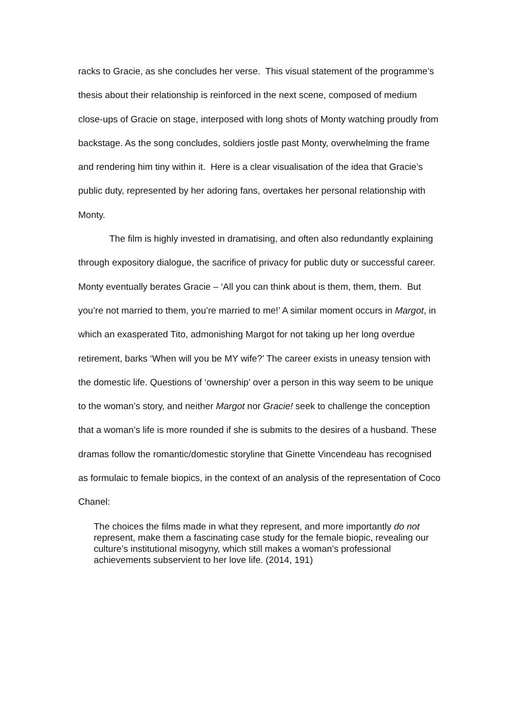racks to Gracie, as she concludes her verse. This visual statement of the programme’s thesis about their relationship is reinforced in the next scene, composed of medium close-ups of Gracie on stage, interposed with long shots of Monty watching proudly from backstage. As the song concludes, soldiers jostle past Monty, overwhelming the frame and rendering him tiny within it. Here is a clear visualisation of the idea that Gracie’s public duty, represented by her adoring fans, overtakes her personal relationship with Monty.
The film is highly invested in dramatising, and often also redundantly explaining through expository dialogue, the sacrifice of privacy for public duty or successful career. Monty eventually berates Gracie – ‘All you can think about is them, them, them. But you’re not married to them, you’re married to me!’ A similar moment occurs in Margot, in which an exasperated Tito, admonishing Margot for not taking up her long overdue retirement, barks ‘When will you be MY wife?’ The career exists in uneasy tension with the domestic life. Questions of ‘ownership’ over a person in this way seem to be unique to the woman’s story, and neither Margot nor Gracie! seek to challenge the conception that a woman’s life is more rounded if she is submits to the desires of a husband. These dramas follow the romantic/domestic storyline that Ginette Vincendeau has recognised as formulaic to female biopics, in the context of an analysis of the representation of Coco Chanel:
The choices the films made in what they represent, and more importantly do not represent, make them a fascinating case study for the female biopic, revealing our culture’s institutional misogyny, which still makes a woman’s professional achievements subservient to her love life. (2014, 191)